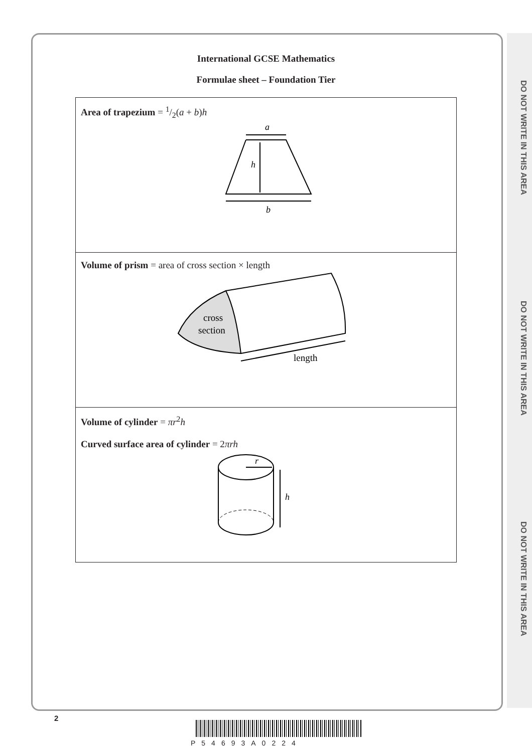DO NOT WRITE IN THIS AREA
DO NOT WRITE IN THIS AREA
DO NOT WRITE IN THIS AREA
International GCSE Mathematics
Formulae sheet – Foundation Tier
| Area of trapezium = 1/2( a + b ) h a h b |
| Volume of prism = area of cross section × length cross section length |
| Volume of cylinder = πr<sup>2</sup> h Curved surface area of cylinder = 2 πrh r h |
2
P54693A0224